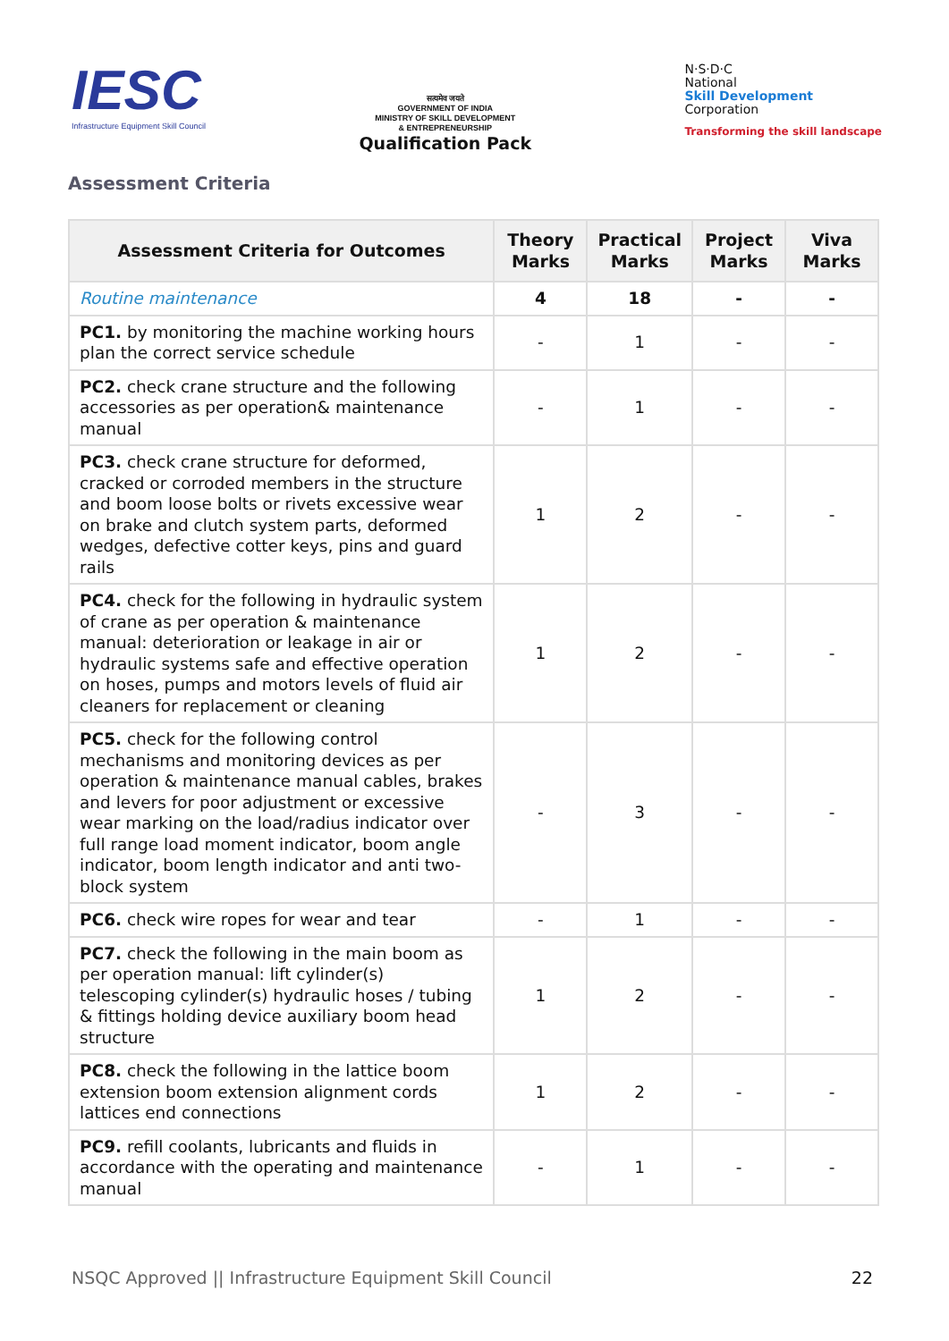IESC
Infrastructure Equipment Skill Council
सत्यमेव जयते
GOVERNMENT OF INDIA
MINISTRY OF SKILL DEVELOPMENT
& ENTREPRENEURSHIP
Qualification Pack
N·S·D·C
National
Skill Development
Corporation
Transforming the skill landscape
Assessment Criteria
| Assessment Criteria for Outcomes | Theory Marks | Practical Marks | Project Marks | Viva Marks |
| --- | --- | --- | --- | --- |
| Routine maintenance | 4 | 18 | - | - |
| PC1. by monitoring the machine working hours plan the correct service schedule | - | 1 | - | - |
| PC2. check crane structure and the following accessories as per operation& maintenance manual | - | 1 | - | - |
| PC3. check crane structure for deformed, cracked or corroded members in the structure and boom loose bolts or rivets excessive wear on brake and clutch system parts, deformed wedges, defective cotter keys, pins and guard rails | 1 | 2 | - | - |
| PC4. check for the following in hydraulic system of crane as per operation & maintenance manual: deterioration or leakage in air or hydraulic systems safe and effective operation on hoses, pumps and motors levels of fluid air cleaners for replacement or cleaning | 1 | 2 | - | - |
| PC5. check for the following control mechanisms and monitoring devices as per operation & maintenance manual cables, brakes and levers for poor adjustment or excessive wear marking on the load/radius indicator over full range load moment indicator, boom angle indicator, boom length indicator and anti two-block system | - | 3 | - | - |
| PC6. check wire ropes for wear and tear | - | 1 | - | - |
| PC7. check the following in the main boom as per operation manual: lift cylinder(s) telescoping cylinder(s) hydraulic hoses / tubing & fittings holding device auxiliary boom head structure | 1 | 2 | - | - |
| PC8. check the following in the lattice boom extension boom extension alignment cords lattices end connections | 1 | 2 | - | - |
| PC9. refill coolants, lubricants and fluids in accordance with the operating and maintenance manual | - | 1 | - | - |
NSQC Approved || Infrastructure Equipment Skill Council 22